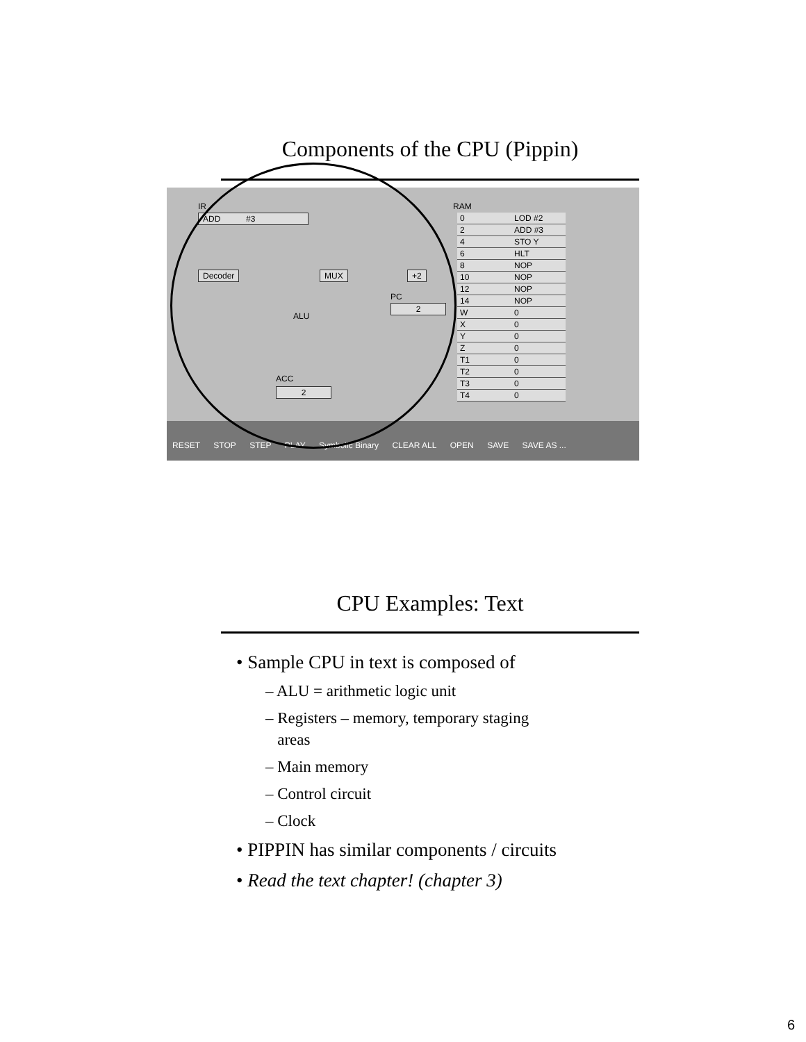Components of the CPU (Pippin)
IR
ADD #3
Decoder MUX +2
PC
2
ALU
ACC
2
RAM
| 0 | LOD #2 |
| 2 | ADD #3 |
| 4 | STO Y |
| 6 | HLT |
| 8 | NOP |
| 10 | NOP |
| 12 | NOP |
| 14 | NOP |
| W | 0 |
| X | 0 |
| Y | 0 |
| Z | 0 |
| T1 | 0 |
| T2 | 0 |
| T3 | 0 |
| T4 | 0 |
RESET STOP STEP PLAY Symbolic Binary CLEAR ALL OPEN SAVE SAVE AS ...
CPU Examples: Text
• Sample CPU in text is composed of
– ALU = arithmetic logic unit
– Registers – memory, temporary staging
areas
– Main memory
– Control circuit
– Clock
• PIPPIN has similar components / circuits
• Read the text chapter! (chapter 3)
6